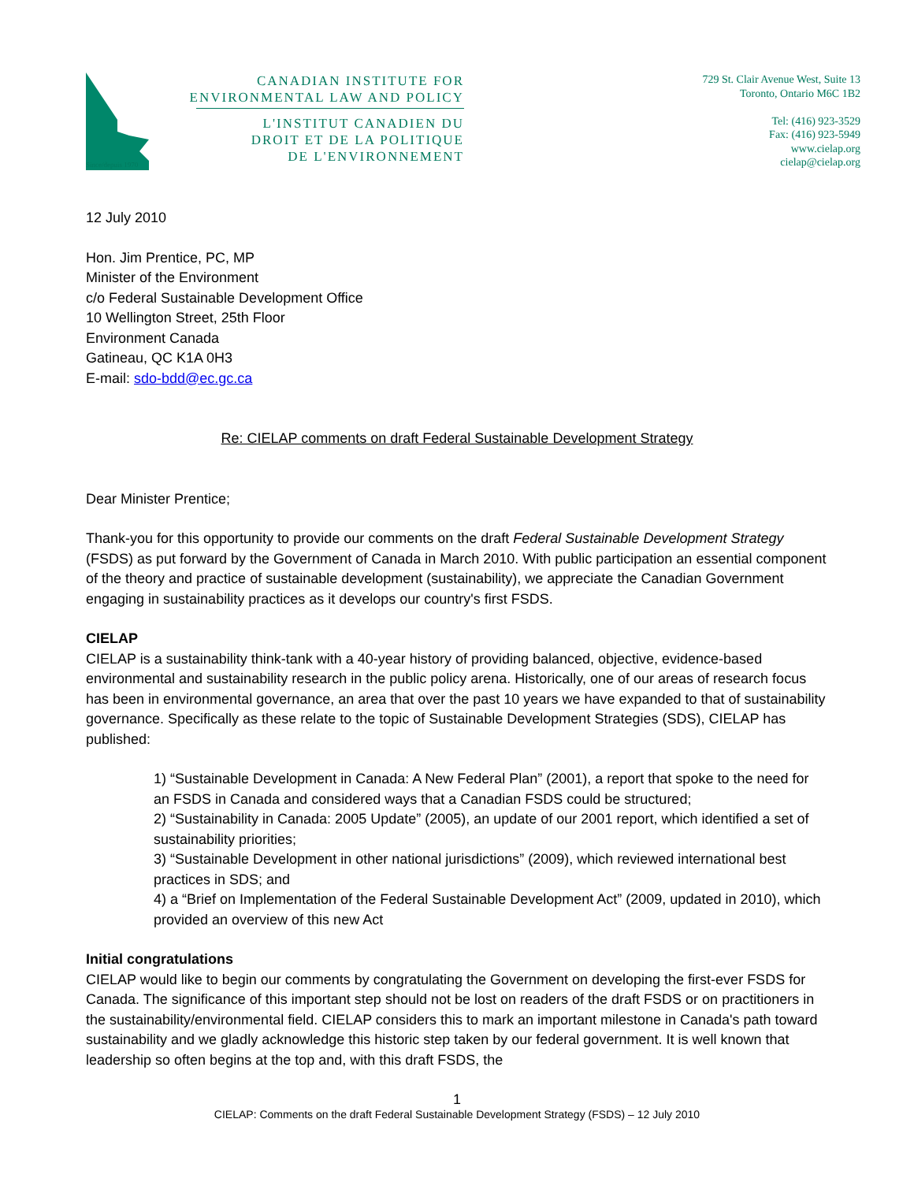Since/depuis 1970
CANADIAN INSTITUTE FOR
ENVIRONMENTAL LAW AND POLICY
L'INSTITUT CANADIEN DU
DROIT ET DE LA POLITIQUE
DE L'ENVIRONNEMENT
729 St. Clair Avenue West, Suite 13
Toronto, Ontario M6C 1B2
Tel: (416) 923-3529
Fax: (416) 923-5949
www.cielap.org
cielap@cielap.org
12 July 2010
Hon. Jim Prentice, PC, MP
Minister of the Environment
c/o Federal Sustainable Development Office
10 Wellington Street, 25th Floor
Environment Canada
Gatineau, QC K1A 0H3
E-mail: sdo-bdd@ec.gc.ca
Re: CIELAP comments on draft Federal Sustainable Development Strategy
Dear Minister Prentice;
Thank-you for this opportunity to provide our comments on the draft Federal Sustainable Development Strategy (FSDS) as put forward by the Government of Canada in March 2010. With public participation an essential component of the theory and practice of sustainable development (sustainability), we appreciate the Canadian Government engaging in sustainability practices as it develops our country's first FSDS.
CIELAP
CIELAP is a sustainability think-tank with a 40-year history of providing balanced, objective, evidence-based environmental and sustainability research in the public policy arena. Historically, one of our areas of research focus has been in environmental governance, an area that over the past 10 years we have expanded to that of sustainability governance. Specifically as these relate to the topic of Sustainable Development Strategies (SDS), CIELAP has published:
1) “Sustainable Development in Canada: A New Federal Plan” (2001), a report that spoke to the need for an FSDS in Canada and considered ways that a Canadian FSDS could be structured;
2) “Sustainability in Canada: 2005 Update” (2005), an update of our 2001 report, which identified a set of sustainability priorities;
3) “Sustainable Development in other national jurisdictions” (2009), which reviewed international best practices in SDS; and
4) a “Brief on Implementation of the Federal Sustainable Development Act” (2009, updated in 2010), which provided an overview of this new Act
Initial congratulations
CIELAP would like to begin our comments by congratulating the Government on developing the first-ever FSDS for Canada. The significance of this important step should not be lost on readers of the draft FSDS or on practitioners in the sustainability/environmental field. CIELAP considers this to mark an important milestone in Canada's path toward sustainability and we gladly acknowledge this historic step taken by our federal government. It is well known that leadership so often begins at the top and, with this draft FSDS, the
1
CIELAP: Comments on the draft Federal Sustainable Development Strategy (FSDS) – 12 July 2010